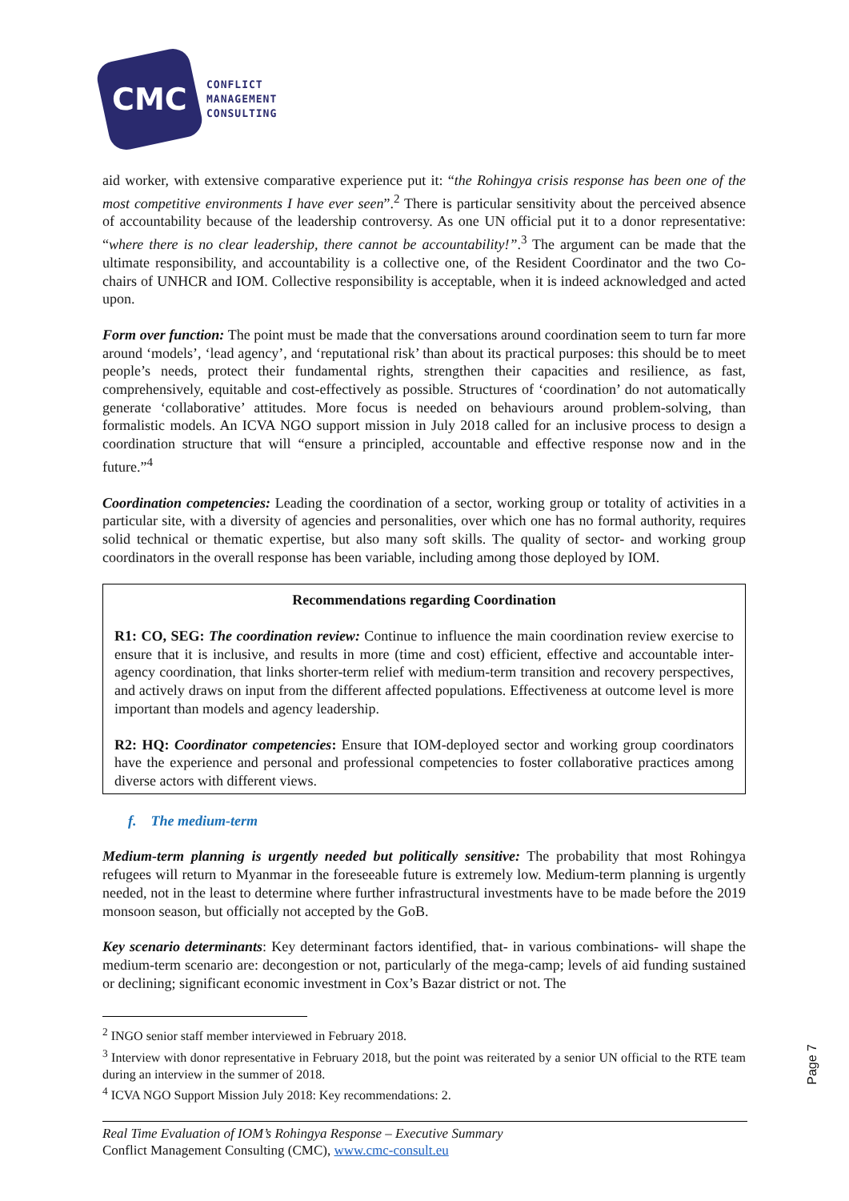CMC
CONFLICT
MANAGEMENT
CONSULTING
aid worker, with extensive comparative experience put it: “the Rohingya crisis response has been one of the most competitive environments I have ever seen”.<sup>2</sup> There is particular sensitivity about the perceived absence of accountability because of the leadership controversy. As one UN official put it to a donor representative: “where there is no clear leadership, there cannot be accountability!”.<sup>3</sup> The argument can be made that the ultimate responsibility, and accountability is a collective one, of the Resident Coordinator and the two Co-chairs of UNHCR and IOM. Collective responsibility is acceptable, when it is indeed acknowledged and acted upon.
Form over function: The point must be made that the conversations around coordination seem to turn far more around ‘models’, ‘lead agency’, and ‘reputational risk’ than about its practical purposes: this should be to meet people’s needs, protect their fundamental rights, strengthen their capacities and resilience, as fast, comprehensively, equitable and cost-effectively as possible. Structures of ‘coordination’ do not automatically generate ‘collaborative’ attitudes. More focus is needed on behaviours around problem-solving, than formalistic models. An ICVA NGO support mission in July 2018 called for an inclusive process to design a coordination structure that will “ensure a principled, accountable and effective response now and in the future.”<sup>4</sup>
Coordination competencies: Leading the coordination of a sector, working group or totality of activities in a particular site, with a diversity of agencies and personalities, over which one has no formal authority, requires solid technical or thematic expertise, but also many soft skills. The quality of sector- and working group coordinators in the overall response has been variable, including among those deployed by IOM.
Recommendations regarding Coordination
R1: CO, SEG: The coordination review: Continue to influence the main coordination review exercise to ensure that it is inclusive, and results in more (time and cost) efficient, effective and accountable inter-agency coordination, that links shorter-term relief with medium-term transition and recovery perspectives, and actively draws on input from the different affected populations. Effectiveness at outcome level is more important than models and agency leadership.
R2: HQ: Coordinator competencies: Ensure that IOM-deployed sector and working group coordinators have the experience and personal and professional competencies to foster collaborative practices among diverse actors with different views.
f. The medium-term
Medium-term planning is urgently needed but politically sensitive: The probability that most Rohingya refugees will return to Myanmar in the foreseeable future is extremely low. Medium-term planning is urgently needed, not in the least to determine where further infrastructural investments have to be made before the 2019 monsoon season, but officially not accepted by the GoB.
Key scenario determinants: Key determinant factors identified, that- in various combinations- will shape the medium-term scenario are: decongestion or not, particularly of the mega-camp; levels of aid funding sustained or declining; significant economic investment in Cox’s Bazar district or not. The
<sup>2</sup> INGO senior staff member interviewed in February 2018.
<sup>3</sup> Interview with donor representative in February 2018, but the point was reiterated by a senior UN official to the RTE team during an interview in the summer of 2018.
<sup>4</sup> ICVA NGO Support Mission July 2018: Key recommendations: 2.
Page 7
Real Time Evaluation of IOM’s Rohingya Response – Executive Summary
Conflict Management Consulting (CMC), www.cmc-consult.eu